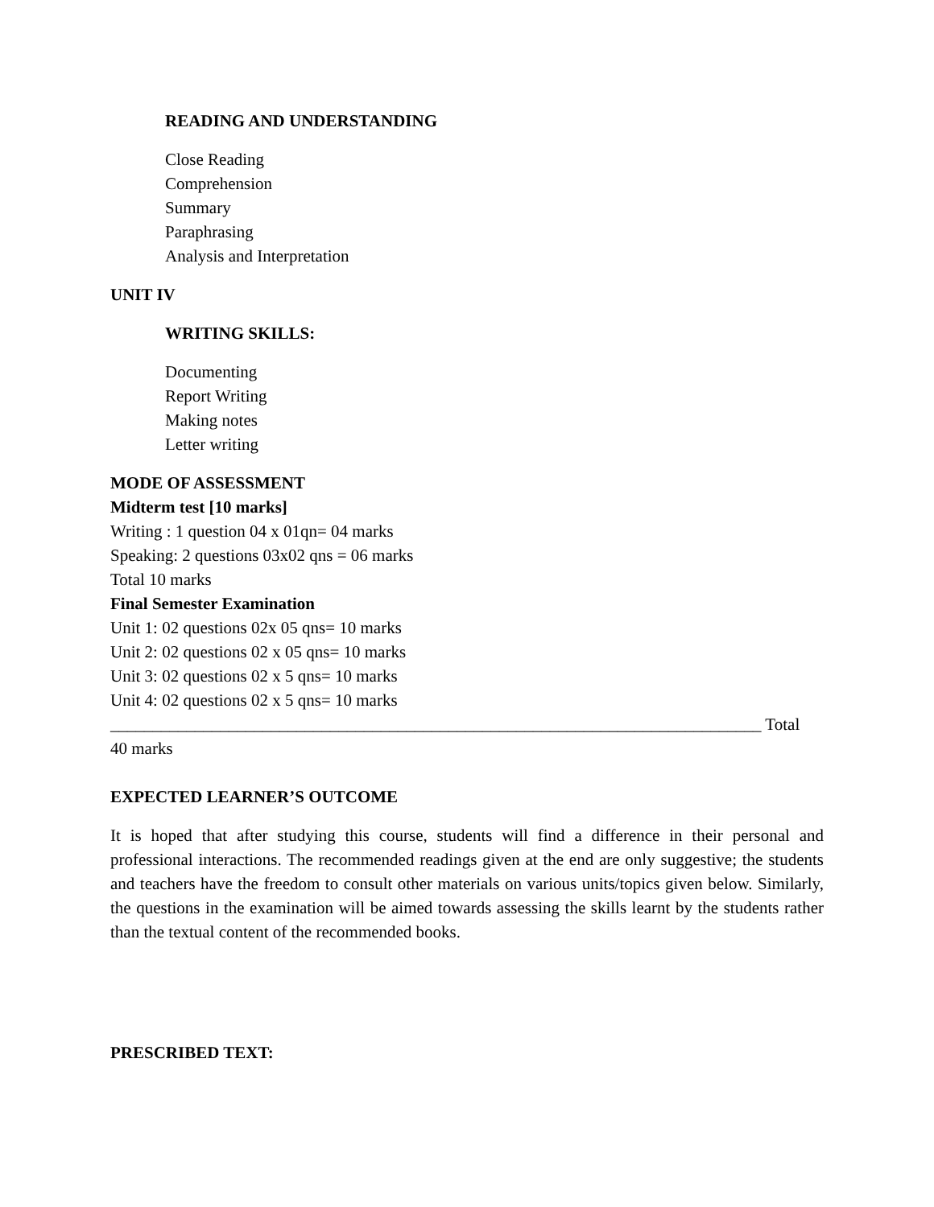READING AND UNDERSTANDING
Close Reading
Comprehension
Summary
Paraphrasing
Analysis and Interpretation
UNIT IV
WRITING SKILLS:
Documenting
Report Writing
Making notes
Letter writing
MODE OF ASSESSMENT
Midterm test [10 marks]
Writing : 1 question 04 x 01qn= 04 marks
Speaking: 2 questions 03x02 qns = 06 marks
Total 10 marks
Final Semester Examination
Unit 1: 02 questions 02x 05 qns= 10 marks
Unit 2: 02 questions 02 x 05 qns= 10 marks
Unit 3: 02 questions 02 x 5 qns= 10 marks
Unit 4: 02 questions 02 x 5 qns= 10 marks
_____________________________________________________________________________ Total
40 marks
EXPECTED LEARNER’S OUTCOME
It is hoped that after studying this course, students will find a difference in their personal and professional interactions. The recommended readings given at the end are only suggestive; the students and teachers have the freedom to consult other materials on various units/topics given below. Similarly, the questions in the examination will be aimed towards assessing the skills learnt by the students rather than the textual content of the recommended books.
PRESCRIBED TEXT: